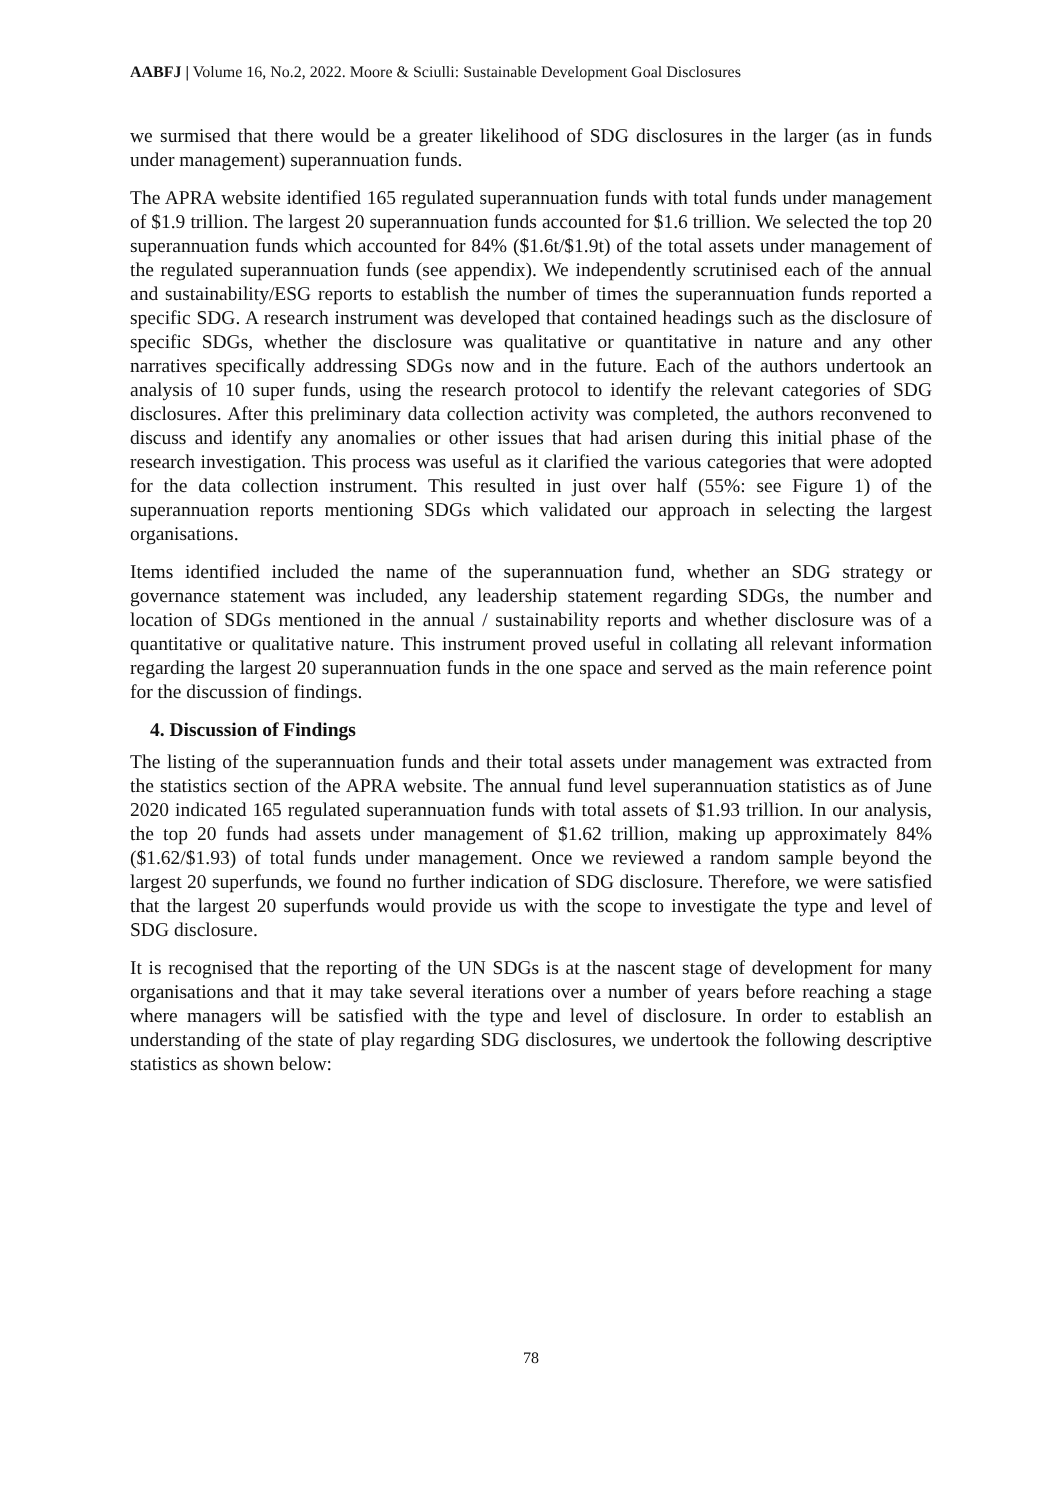AABFJ | Volume 16, No.2, 2022. Moore & Sciulli: Sustainable Development Goal Disclosures
we surmised that there would be a greater likelihood of SDG disclosures in the larger (as in funds under management) superannuation funds.
The APRA website identified 165 regulated superannuation funds with total funds under management of $1.9 trillion. The largest 20 superannuation funds accounted for $1.6 trillion. We selected the top 20 superannuation funds which accounted for 84% ($1.6t/$1.9t) of the total assets under management of the regulated superannuation funds (see appendix). We independently scrutinised each of the annual and sustainability/ESG reports to establish the number of times the superannuation funds reported a specific SDG. A research instrument was developed that contained headings such as the disclosure of specific SDGs, whether the disclosure was qualitative or quantitative in nature and any other narratives specifically addressing SDGs now and in the future. Each of the authors undertook an analysis of 10 super funds, using the research protocol to identify the relevant categories of SDG disclosures. After this preliminary data collection activity was completed, the authors reconvened to discuss and identify any anomalies or other issues that had arisen during this initial phase of the research investigation. This process was useful as it clarified the various categories that were adopted for the data collection instrument. This resulted in just over half (55%: see Figure 1) of the superannuation reports mentioning SDGs which validated our approach in selecting the largest organisations.
Items identified included the name of the superannuation fund, whether an SDG strategy or governance statement was included, any leadership statement regarding SDGs, the number and location of SDGs mentioned in the annual / sustainability reports and whether disclosure was of a quantitative or qualitative nature. This instrument proved useful in collating all relevant information regarding the largest 20 superannuation funds in the one space and served as the main reference point for the discussion of findings.
4. Discussion of Findings
The listing of the superannuation funds and their total assets under management was extracted from the statistics section of the APRA website. The annual fund level superannuation statistics as of June 2020 indicated 165 regulated superannuation funds with total assets of $1.93 trillion. In our analysis, the top 20 funds had assets under management of $1.62 trillion, making up approximately 84% ($1.62/$1.93) of total funds under management. Once we reviewed a random sample beyond the largest 20 superfunds, we found no further indication of SDG disclosure. Therefore, we were satisfied that the largest 20 superfunds would provide us with the scope to investigate the type and level of SDG disclosure.
It is recognised that the reporting of the UN SDGs is at the nascent stage of development for many organisations and that it may take several iterations over a number of years before reaching a stage where managers will be satisfied with the type and level of disclosure. In order to establish an understanding of the state of play regarding SDG disclosures, we undertook the following descriptive statistics as shown below:
78